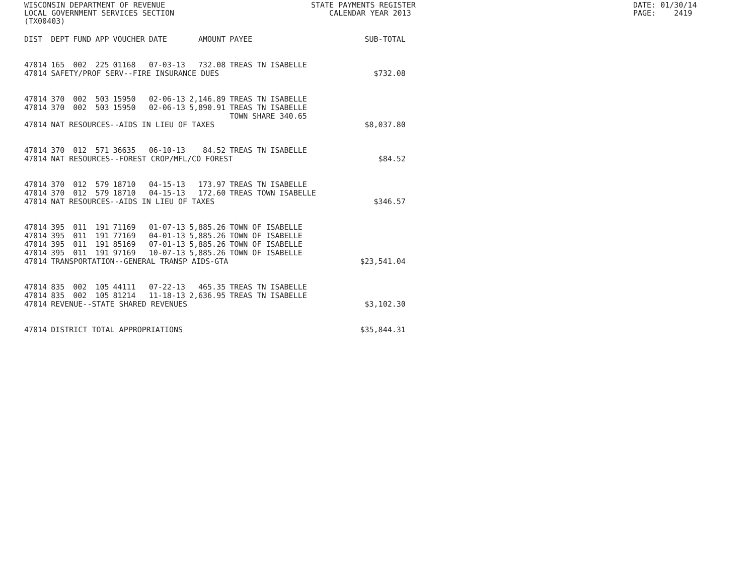WISCONSIN DEPARTMENT OF REVENUE LOCAL GOVERNMENT SERVICES SECTION (TX00403)
STATE PAYMENTS REGISTER CALENDAR YEAR 2013
DATE: 01/30/14 PAGE: 2419
| DIST | DEPT | FUND | APP | VOUCHER | DATE | AMOUNT | PAYEE | SUB-TOTAL |
| --- | --- | --- | --- | --- | --- | --- | --- | --- |
| 47014 | 165 | 002 | 225 | 01168 | 07-03-13 | 732.08 | TREAS TN ISABELLE | |
| 47014 | SAFETY/PROF SERV--FIRE INSURANCE DUES | | | | | | | $732.08 |
| 47014 | 370 | 002 | 503 | 15950 | 02-06-13 | 2,146.89 | TREAS TN ISABELLE | |
| 47014 | 370 | 002 | 503 | 15950 | 02-06-13 | 5,890.91 | TREAS TN ISABELLE TOWN SHARE 340.65 | |
| 47014 | NAT RESOURCES--AIDS IN LIEU OF TAXES | | | | | | | $8,037.80 |
| 47014 | 370 | 012 | 571 | 36635 | 06-10-13 | 84.52 | TREAS TN ISABELLE | |
| 47014 | NAT RESOURCES--FOREST CROP/MFL/CO FOREST | | | | | | | $84.52 |
| 47014 | 370 | 012 | 579 | 18710 | 04-15-13 | 173.97 | TREAS TN ISABELLE | |
| 47014 | 370 | 012 | 579 | 18710 | 04-15-13 | 172.60 | TREAS TOWN ISABELLE | |
| 47014 | NAT RESOURCES--AIDS IN LIEU OF TAXES | | | | | | | $346.57 |
| 47014 | 395 | 011 | 191 | 71169 | 01-07-13 | 5,885.26 | TOWN OF ISABELLE | |
| 47014 | 395 | 011 | 191 | 77169 | 04-01-13 | 5,885.26 | TOWN OF ISABELLE | |
| 47014 | 395 | 011 | 191 | 85169 | 07-01-13 | 5,885.26 | TOWN OF ISABELLE | |
| 47014 | 395 | 011 | 191 | 97169 | 10-07-13 | 5,885.26 | TOWN OF ISABELLE | |
| 47014 | TRANSPORTATION--GENERAL TRANSP AIDS-GTA | | | | | | | $23,541.04 |
| 47014 | 835 | 002 | 105 | 44111 | 07-22-13 | 465.35 | TREAS TN ISABELLE | |
| 47014 | 835 | 002 | 105 | 81214 | 11-18-13 | 2,636.95 | TREAS TN ISABELLE | |
| 47014 | REVENUE--STATE SHARED REVENUES | | | | | | | $3,102.30 |
| 47014 | DISTRICT TOTAL APPROPRIATIONS | | | | | | | $35,844.31 |